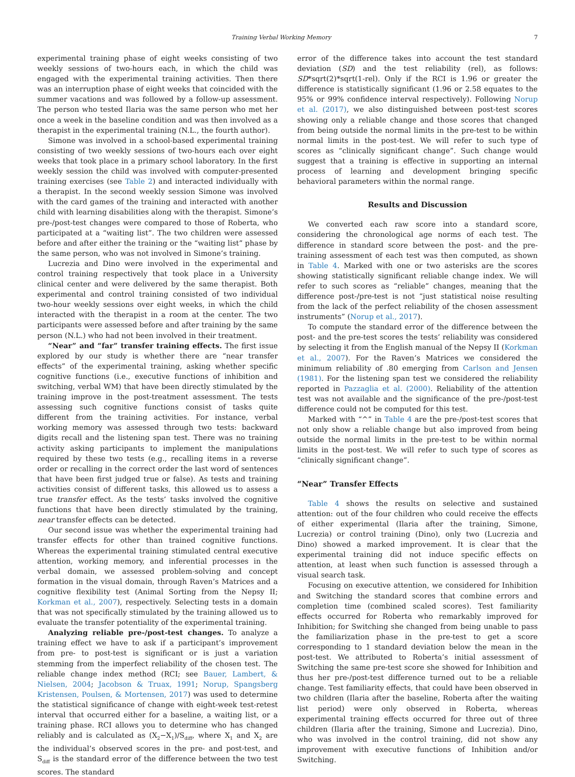Training Verbal Working Memory 7
experimental training phase of eight weeks consisting of two weekly sessions of two-hours each, in which the child was engaged with the experimental training activities. Then there was an interruption phase of eight weeks that coincided with the summer vacations and was followed by a follow-up assessment. The person who tested Ilaria was the same person who met her once a week in the baseline condition and was then involved as a therapist in the experimental training (N.L., the fourth author).
Simone was involved in a school-based experimental training consisting of two weekly sessions of two-hours each over eight weeks that took place in a primary school laboratory. In the first weekly session the child was involved with computer-presented training exercises (see Table 2) and interacted individually with a therapist. In the second weekly session Simone was involved with the card games of the training and interacted with another child with learning disabilities along with the therapist. Simone’s pre-/post-test changes were compared to those of Roberta, who participated at a “waiting list”. The two children were assessed before and after either the training or the “waiting list” phase by the same person, who was not involved in Simone’s training.
Lucrezia and Dino were involved in the experimental and control training respectively that took place in a University clinical center and were delivered by the same therapist. Both experimental and control training consisted of two individual two-hour weekly sessions over eight weeks, in which the child interacted with the therapist in a room at the center. The two participants were assessed before and after training by the same person (N.L.) who had not been involved in their treatment.
“Near” and “far” transfer training effects. The first issue explored by our study is whether there are “near transfer effects” of the experimental training, asking whether specific cognitive functions (i.e., executive functions of inhibition and switching, verbal WM) that have been directly stimulated by the training improve in the post-treatment assessment. The tests assessing such cognitive functions consist of tasks quite different from the training activities. For instance, verbal working memory was assessed through two tests: backward digits recall and the listening span test. There was no training activity asking participants to implement the manipulations required by these two tests (e.g., recalling items in a reverse order or recalling in the correct order the last word of sentences that have been first judged true or false). As tests and training activities consist of different tasks, this allowed us to assess a true transfer effect. As the tests’ tasks involved the cognitive functions that have been directly stimulated by the training, near transfer effects can be detected.
Our second issue was whether the experimental training had transfer effects for other than trained cognitive functions. Whereas the experimental training stimulated central executive attention, working memory, and inferential processes in the verbal domain, we assessed problem-solving and concept formation in the visual domain, through Raven’s Matrices and a cognitive flexibility test (Animal Sorting from the Nepsy II; Korkman et al., 2007), respectively. Selecting tests in a domain that was not specifically stimulated by the training allowed us to evaluate the transfer potentiality of the experimental training.
Analyzing reliable pre-/post-test changes. To analyze a training effect we have to ask if a participant’s improvement from pre- to post-test is significant or is just a variation stemming from the imperfect reliability of the chosen test. The reliable change index method (RCI; see Bauer, Lambert, & Nielsen, 2004; Jacobson & Truax, 1991; Norup, Spangsberg Kristensen, Poulsen, & Mortensen, 2017) was used to determine the statistical significance of change with eight-week test-retest interval that occurred either for a baseline, a waiting list, or a training phase. RCI allows you to determine who has changed reliably and is calculated as (X<sub>2</sub>−X<sub>1</sub>)/S<sub>diff</sub>, where X<sub>1</sub> and X<sub>2</sub> are the individual’s observed scores in the pre- and post-test, and S<sub>diff</sub> is the standard error of the difference between the two test scores. The standard
error of the difference takes into account the test standard deviation (SD) and the test reliability (rel), as follows: SD*sqrt(2)*sqrt(1-rel). Only if the RCI is 1.96 or greater the difference is statistically significant (1.96 or 2.58 equates to the 95% or 99% confidence interval respectively). Following Norup et al. (2017), we also distinguished between post-test scores showing only a reliable change and those scores that changed from being outside the normal limits in the pre-test to be within normal limits in the post-test. We will refer to such type of scores as “clinically significant change”. Such change would suggest that a training is effective in supporting an internal process of learning and development bringing specific behavioral parameters within the normal range.
Results and Discussion
We converted each raw score into a standard score, considering the chronological age norms of each test. The difference in standard score between the post- and the pre-training assessment of each test was then computed, as shown in Table 4. Marked with one or two asterisks are the scores showing statistically significant reliable change index. We will refer to such scores as “reliable” changes, meaning that the difference post-/pre-test is not “just statistical noise resulting from the lack of the perfect reliability of the chosen assessment instruments” (Norup et al., 2017).
To compute the standard error of the difference between the post- and the pre-test scores the tests’ reliability was considered by selecting it from the English manual of the Nepsy II (Korkman et al., 2007). For the Raven’s Matrices we considered the minimum reliability of .80 emerging from Carlson and Jensen (1981). For the listening span test we considered the reliability reported in Pazzaglia et al. (2000). Reliability of the attention test was not available and the significance of the pre-/post-test difference could not be computed for this test.
Marked with “^” in Table 4 are the pre-/post-test scores that not only show a reliable change but also improved from being outside the normal limits in the pre-test to be within normal limits in the post-test. We will refer to such type of scores as “clinically significant change”.
“Near” Transfer Effects
Table 4 shows the results on selective and sustained attention: out of the four children who could receive the effects of either experimental (Ilaria after the training, Simone, Lucrezia) or control training (Dino), only two (Lucrezia and Dino) showed a marked improvement. It is clear that the experimental training did not induce specific effects on attention, at least when such function is assessed through a visual search task.
Focusing on executive attention, we considered for Inhibition and Switching the standard scores that combine errors and completion time (combined scaled scores). Test familiarity effects occurred for Roberta who remarkably improved for Inhibition; for Switching she changed from being unable to pass the familiarization phase in the pre-test to get a score corresponding to 1 standard deviation below the mean in the post-test. We attributed to Roberta’s initial assessment of Switching the same pre-test score she showed for Inhibition and thus her pre-/post-test difference turned out to be a reliable change. Test familiarity effects, that could have been observed in two children (Ilaria after the baseline, Roberta after the waiting list period) were only observed in Roberta, whereas experimental training effects occurred for three out of three children (Ilaria after the training, Simone and Lucrezia). Dino, who was involved in the control training, did not show any improvement with executive functions of Inhibition and/or Switching.